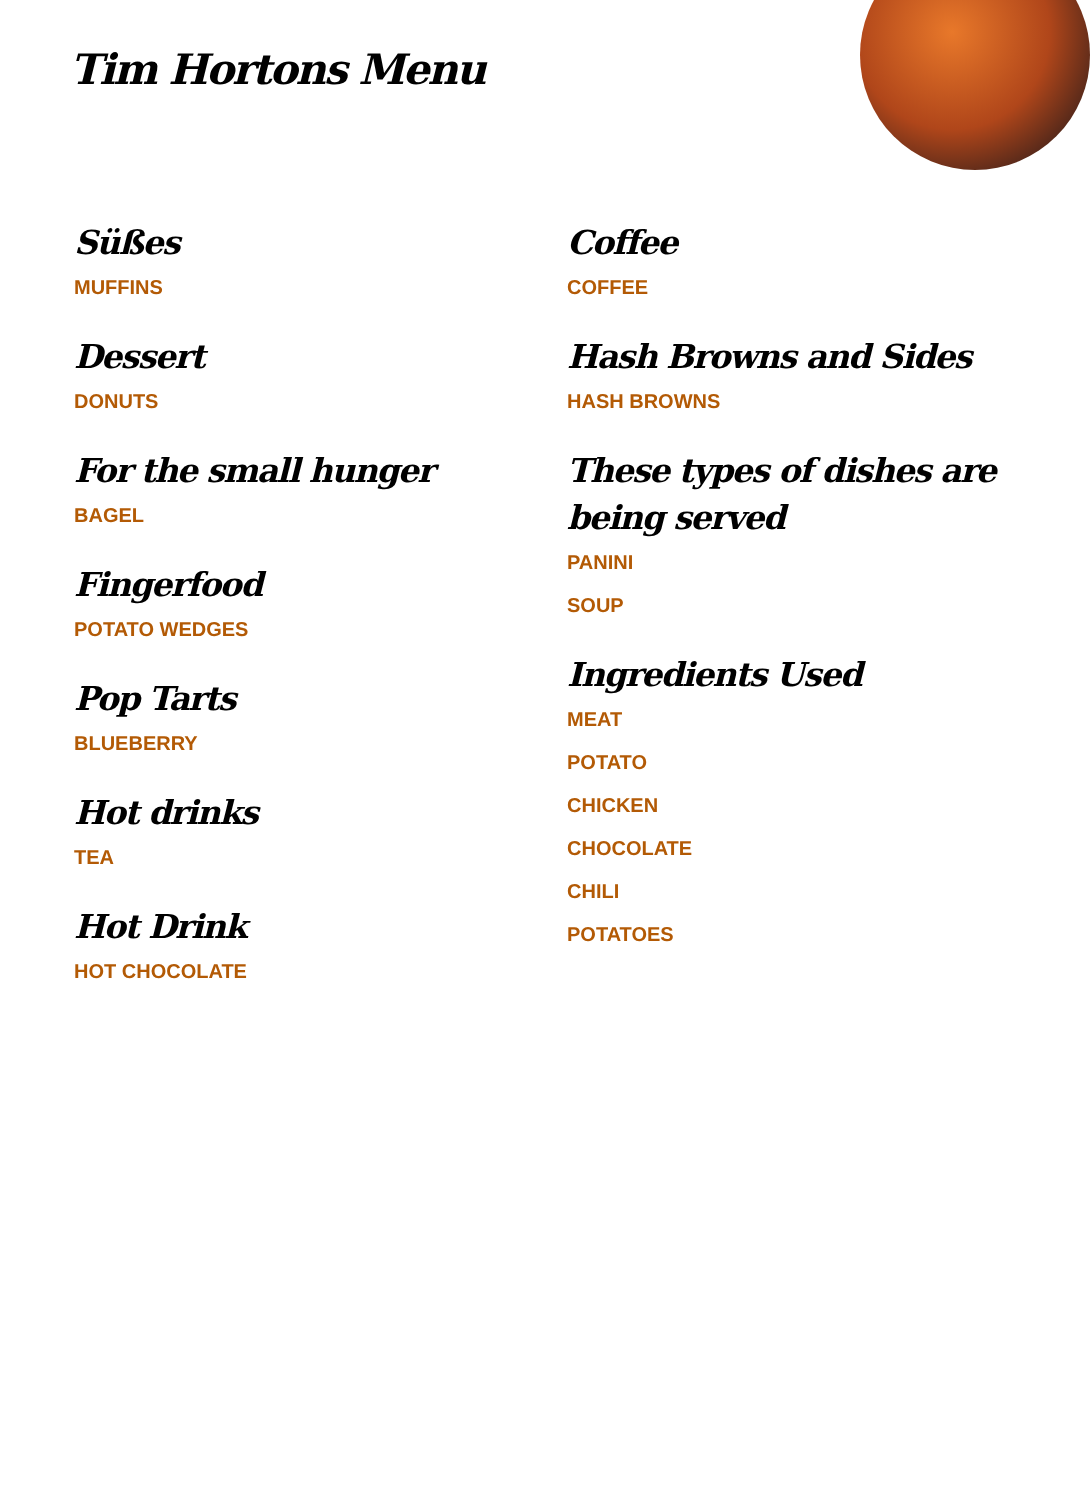Tim Hortons Menu
Süßes
MUFFINS
Dessert
DONUTS
For the small hunger
BAGEL
Fingerfood
POTATO WEDGES
Pop Tarts
BLUEBERRY
Hot drinks
TEA
Hot Drink
HOT CHOCOLATE
Coffee
COFFEE
Hash Browns and Sides
HASH BROWNS
These types of dishes are being served
PANINI
SOUP
Ingredients Used
MEAT
POTATO
CHICKEN
CHOCOLATE
CHILI
POTATOES